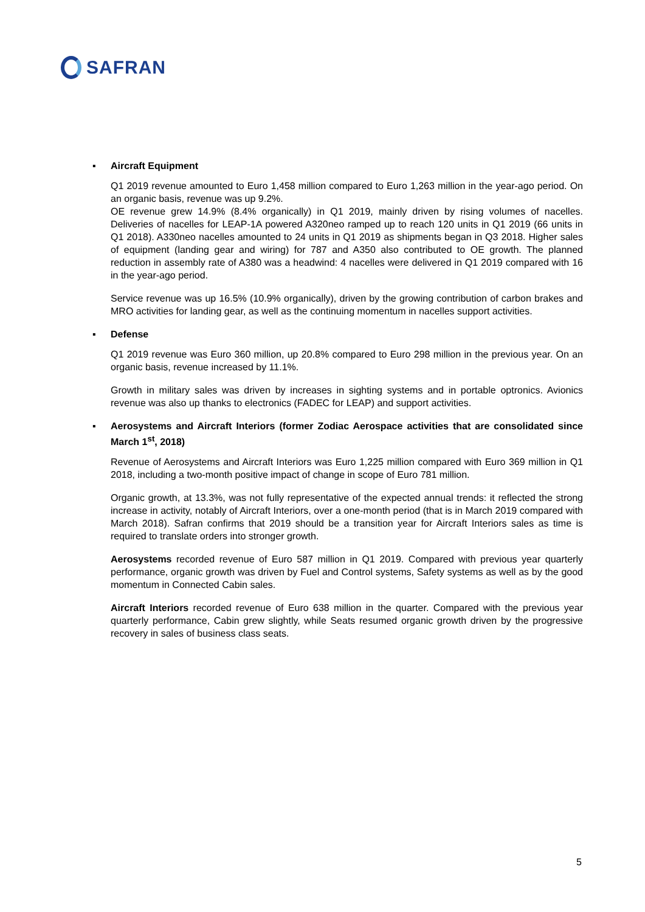SAFRAN
▪ Aircraft Equipment
Q1 2019 revenue amounted to Euro 1,458 million compared to Euro 1,263 million in the year-ago period. On an organic basis, revenue was up 9.2%.
OE revenue grew 14.9% (8.4% organically) in Q1 2019, mainly driven by rising volumes of nacelles. Deliveries of nacelles for LEAP-1A powered A320neo ramped up to reach 120 units in Q1 2019 (66 units in Q1 2018). A330neo nacelles amounted to 24 units in Q1 2019 as shipments began in Q3 2018. Higher sales of equipment (landing gear and wiring) for 787 and A350 also contributed to OE growth. The planned reduction in assembly rate of A380 was a headwind: 4 nacelles were delivered in Q1 2019 compared with 16 in the year-ago period.
Service revenue was up 16.5% (10.9% organically), driven by the growing contribution of carbon brakes and MRO activities for landing gear, as well as the continuing momentum in nacelles support activities.
▪ Defense
Q1 2019 revenue was Euro 360 million, up 20.8% compared to Euro 298 million in the previous year. On an organic basis, revenue increased by 11.1%.
Growth in military sales was driven by increases in sighting systems and in portable optronics. Avionics revenue was also up thanks to electronics (FADEC for LEAP) and support activities.
▪ Aerosystems and Aircraft Interiors (former Zodiac Aerospace activities that are consolidated since March 1<sup>st</sup>, 2018)
Revenue of Aerosystems and Aircraft Interiors was Euro 1,225 million compared with Euro 369 million in Q1 2018, including a two-month positive impact of change in scope of Euro 781 million.
Organic growth, at 13.3%, was not fully representative of the expected annual trends: it reflected the strong increase in activity, notably of Aircraft Interiors, over a one-month period (that is in March 2019 compared with March 2018). Safran confirms that 2019 should be a transition year for Aircraft Interiors sales as time is required to translate orders into stronger growth.
Aerosystems recorded revenue of Euro 587 million in Q1 2019. Compared with previous year quarterly performance, organic growth was driven by Fuel and Control systems, Safety systems as well as by the good momentum in Connected Cabin sales.
Aircraft Interiors recorded revenue of Euro 638 million in the quarter. Compared with the previous year quarterly performance, Cabin grew slightly, while Seats resumed organic growth driven by the progressive recovery in sales of business class seats.
5